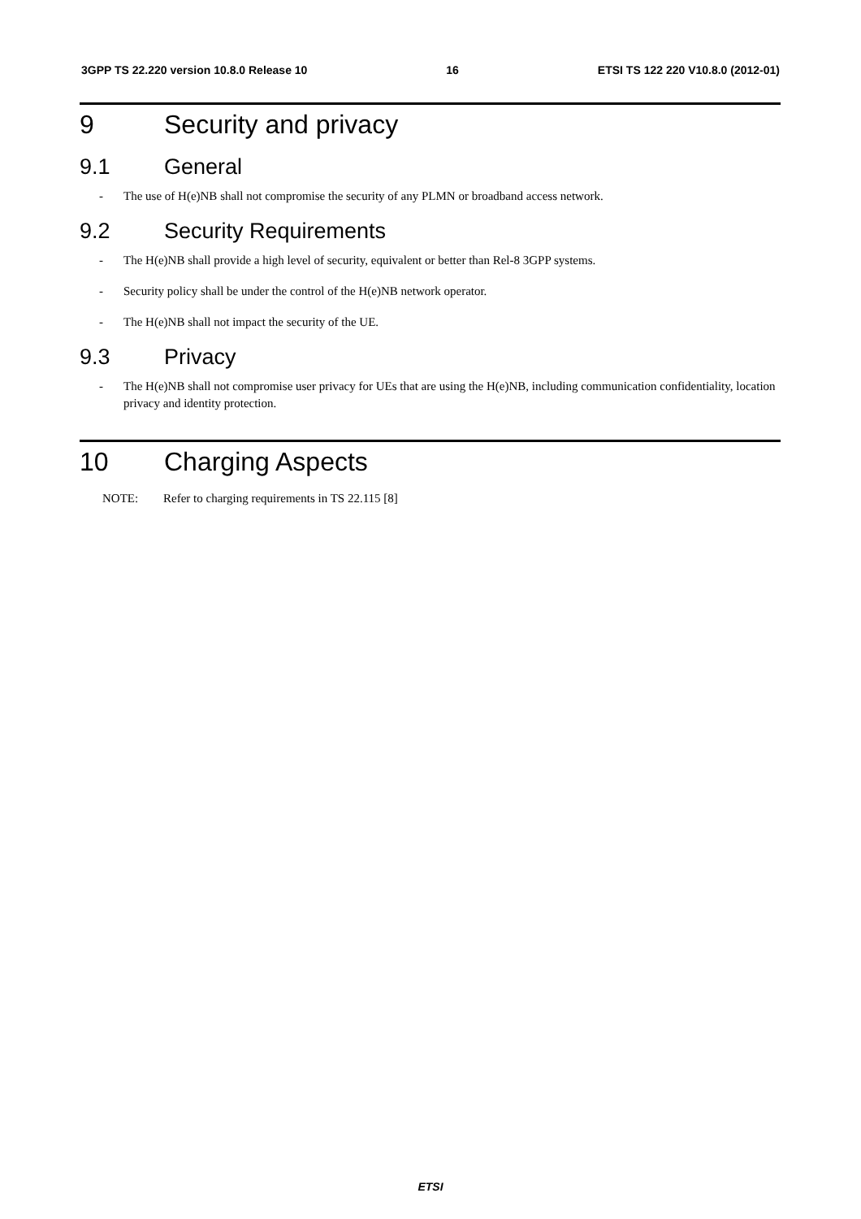3GPP TS 22.220 version 10.8.0 Release 10 16 ETSI TS 122 220 V10.8.0 (2012-01)
9 Security and privacy
9.1 General
- The use of H(e)NB shall not compromise the security of any PLMN or broadband access network.
9.2 Security Requirements
- The H(e)NB shall provide a high level of security, equivalent or better than Rel-8 3GPP systems.
- Security policy shall be under the control of the H(e)NB network operator.
- The H(e)NB shall not impact the security of the UE.
9.3 Privacy
- The H(e)NB shall not compromise user privacy for UEs that are using the H(e)NB, including communication confidentiality, location privacy and identity protection.
10 Charging Aspects
NOTE: Refer to charging requirements in TS 22.115 [8]
ETSI